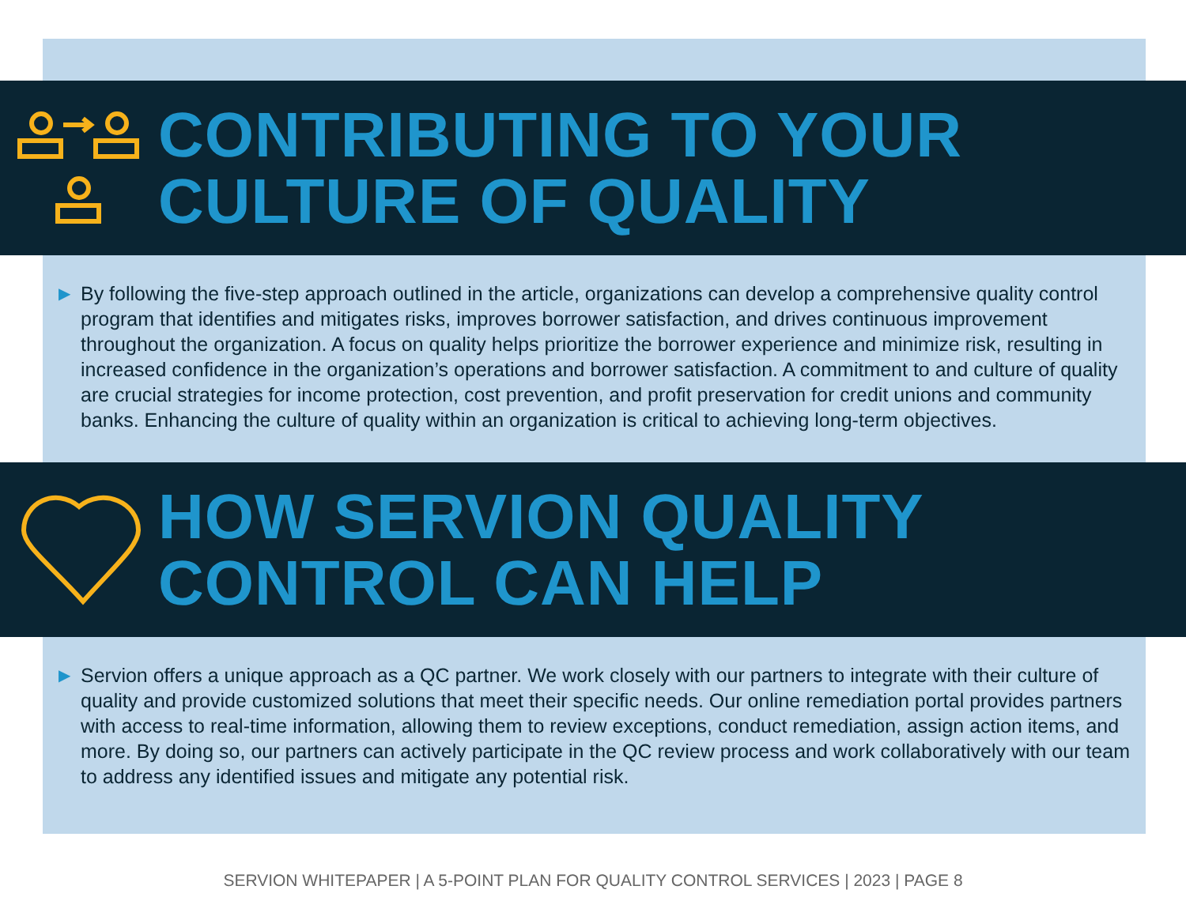CONTRIBUTING TO YOUR
CULTURE OF QUALITY
▶ By following the five-step approach outlined in the article, organizations can develop a comprehensive quality control program that identifies and mitigates risks, improves borrower satisfaction, and drives continuous improvement throughout the organization. A focus on quality helps prioritize the borrower experience and minimize risk, resulting in increased confidence in the organization’s operations and borrower satisfaction. A commitment to and culture of quality are crucial strategies for income protection, cost prevention, and profit preservation for credit unions and community banks. Enhancing the culture of quality within an organization is critical to achieving long-term objectives.
HOW SERVION QUALITY
CONTROL CAN HELP
▶ Servion offers a unique approach as a QC partner. We work closely with our partners to integrate with their culture of quality and provide customized solutions that meet their specific needs. Our online remediation portal provides partners with access to real-time information, allowing them to review exceptions, conduct remediation, assign action items, and more. By doing so, our partners can actively participate in the QC review process and work collaboratively with our team to address any identified issues and mitigate any potential risk.
SERVION WHITEPAPER | A 5-POINT PLAN FOR QUALITY CONTROL SERVICES | 2023 | PAGE 8